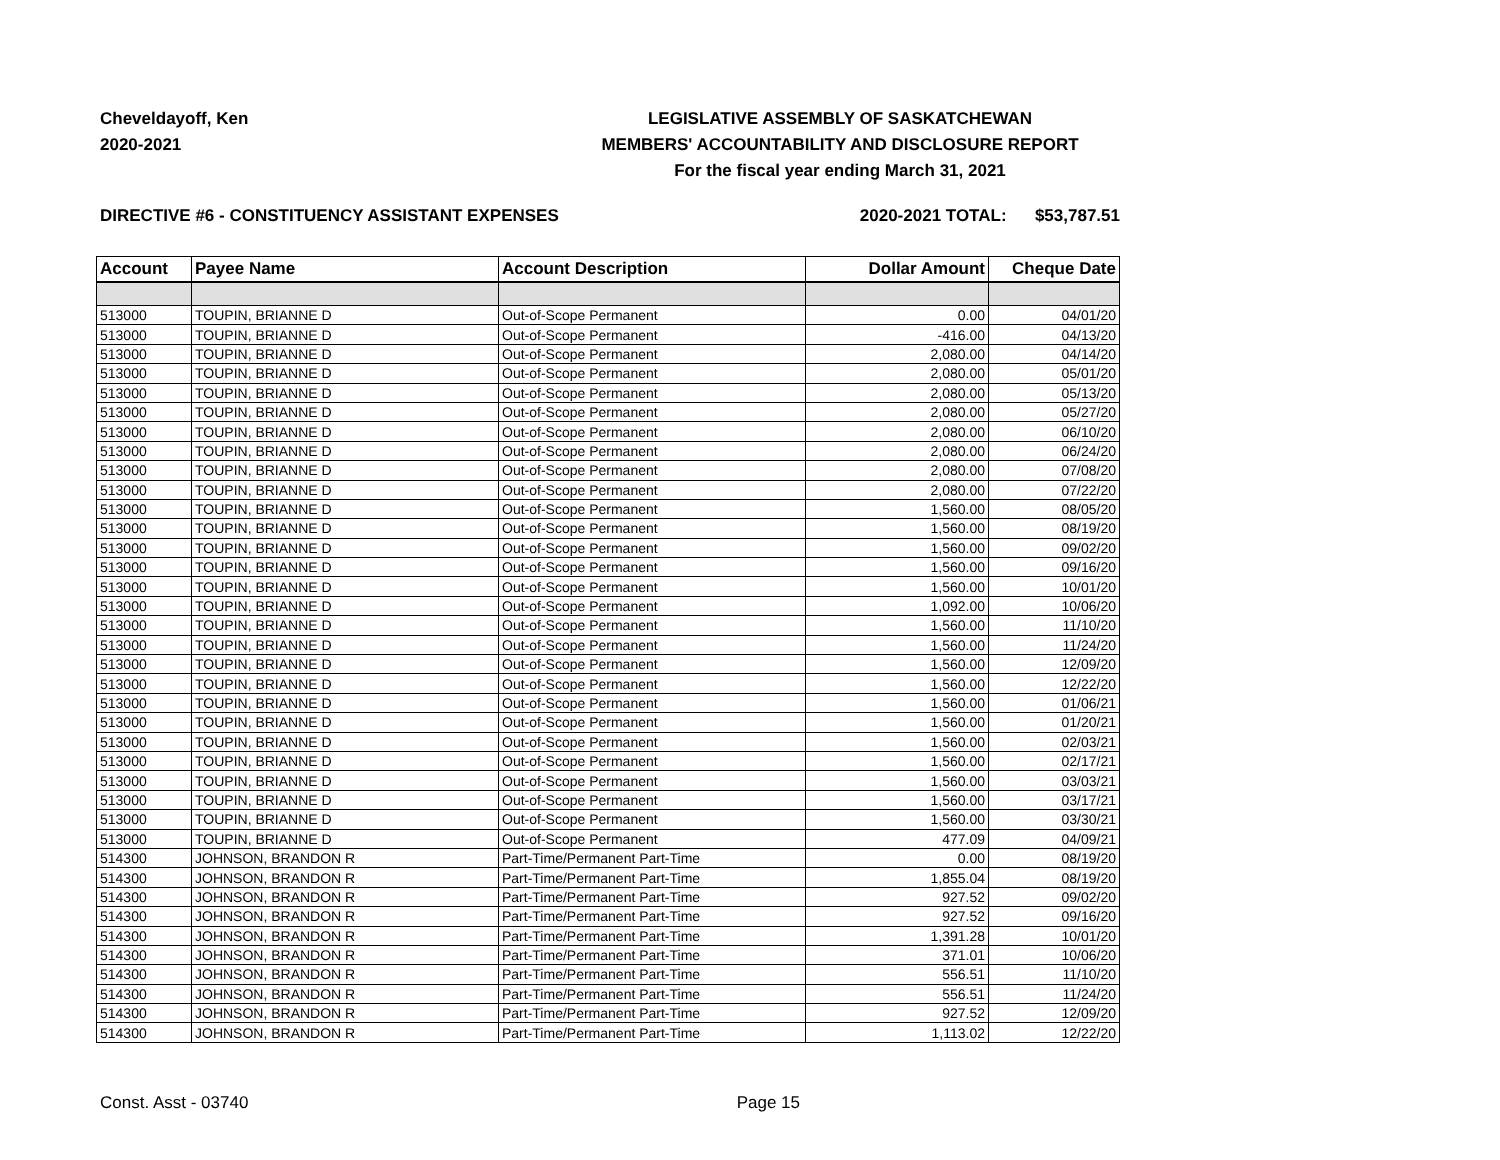Cheveldayoff, Ken
2020-2021
LEGISLATIVE ASSEMBLY OF SASKATCHEWAN
MEMBERS' ACCOUNTABILITY AND DISCLOSURE REPORT
For the fiscal year ending March 31, 2021
DIRECTIVE #6 - CONSTITUENCY ASSISTANT EXPENSES 2020-2021 TOTAL: $53,787.51
| Account | Payee Name | Account Description | Dollar Amount | Cheque Date |
| --- | --- | --- | --- | --- |
| 513000 | TOUPIN, BRIANNE D | Out-of-Scope Permanent | 0.00 | 04/01/20 |
| 513000 | TOUPIN, BRIANNE D | Out-of-Scope Permanent | -416.00 | 04/13/20 |
| 513000 | TOUPIN, BRIANNE D | Out-of-Scope Permanent | 2,080.00 | 04/14/20 |
| 513000 | TOUPIN, BRIANNE D | Out-of-Scope Permanent | 2,080.00 | 05/01/20 |
| 513000 | TOUPIN, BRIANNE D | Out-of-Scope Permanent | 2,080.00 | 05/13/20 |
| 513000 | TOUPIN, BRIANNE D | Out-of-Scope Permanent | 2,080.00 | 05/27/20 |
| 513000 | TOUPIN, BRIANNE D | Out-of-Scope Permanent | 2,080.00 | 06/10/20 |
| 513000 | TOUPIN, BRIANNE D | Out-of-Scope Permanent | 2,080.00 | 06/24/20 |
| 513000 | TOUPIN, BRIANNE D | Out-of-Scope Permanent | 2,080.00 | 07/08/20 |
| 513000 | TOUPIN, BRIANNE D | Out-of-Scope Permanent | 2,080.00 | 07/22/20 |
| 513000 | TOUPIN, BRIANNE D | Out-of-Scope Permanent | 1,560.00 | 08/05/20 |
| 513000 | TOUPIN, BRIANNE D | Out-of-Scope Permanent | 1,560.00 | 08/19/20 |
| 513000 | TOUPIN, BRIANNE D | Out-of-Scope Permanent | 1,560.00 | 09/02/20 |
| 513000 | TOUPIN, BRIANNE D | Out-of-Scope Permanent | 1,560.00 | 09/16/20 |
| 513000 | TOUPIN, BRIANNE D | Out-of-Scope Permanent | 1,560.00 | 10/01/20 |
| 513000 | TOUPIN, BRIANNE D | Out-of-Scope Permanent | 1,092.00 | 10/06/20 |
| 513000 | TOUPIN, BRIANNE D | Out-of-Scope Permanent | 1,560.00 | 11/10/20 |
| 513000 | TOUPIN, BRIANNE D | Out-of-Scope Permanent | 1,560.00 | 11/24/20 |
| 513000 | TOUPIN, BRIANNE D | Out-of-Scope Permanent | 1,560.00 | 12/09/20 |
| 513000 | TOUPIN, BRIANNE D | Out-of-Scope Permanent | 1,560.00 | 12/22/20 |
| 513000 | TOUPIN, BRIANNE D | Out-of-Scope Permanent | 1,560.00 | 01/06/21 |
| 513000 | TOUPIN, BRIANNE D | Out-of-Scope Permanent | 1,560.00 | 01/20/21 |
| 513000 | TOUPIN, BRIANNE D | Out-of-Scope Permanent | 1,560.00 | 02/03/21 |
| 513000 | TOUPIN, BRIANNE D | Out-of-Scope Permanent | 1,560.00 | 02/17/21 |
| 513000 | TOUPIN, BRIANNE D | Out-of-Scope Permanent | 1,560.00 | 03/03/21 |
| 513000 | TOUPIN, BRIANNE D | Out-of-Scope Permanent | 1,560.00 | 03/17/21 |
| 513000 | TOUPIN, BRIANNE D | Out-of-Scope Permanent | 1,560.00 | 03/30/21 |
| 513000 | TOUPIN, BRIANNE D | Out-of-Scope Permanent | 477.09 | 04/09/21 |
| 514300 | JOHNSON, BRANDON R | Part-Time/Permanent Part-Time | 0.00 | 08/19/20 |
| 514300 | JOHNSON, BRANDON R | Part-Time/Permanent Part-Time | 1,855.04 | 08/19/20 |
| 514300 | JOHNSON, BRANDON R | Part-Time/Permanent Part-Time | 927.52 | 09/02/20 |
| 514300 | JOHNSON, BRANDON R | Part-Time/Permanent Part-Time | 927.52 | 09/16/20 |
| 514300 | JOHNSON, BRANDON R | Part-Time/Permanent Part-Time | 1,391.28 | 10/01/20 |
| 514300 | JOHNSON, BRANDON R | Part-Time/Permanent Part-Time | 371.01 | 10/06/20 |
| 514300 | JOHNSON, BRANDON R | Part-Time/Permanent Part-Time | 556.51 | 11/10/20 |
| 514300 | JOHNSON, BRANDON R | Part-Time/Permanent Part-Time | 556.51 | 11/24/20 |
| 514300 | JOHNSON, BRANDON R | Part-Time/Permanent Part-Time | 927.52 | 12/09/20 |
| 514300 | JOHNSON, BRANDON R | Part-Time/Permanent Part-Time | 1,113.02 | 12/22/20 |
Const. Asst - 03740 Page 15